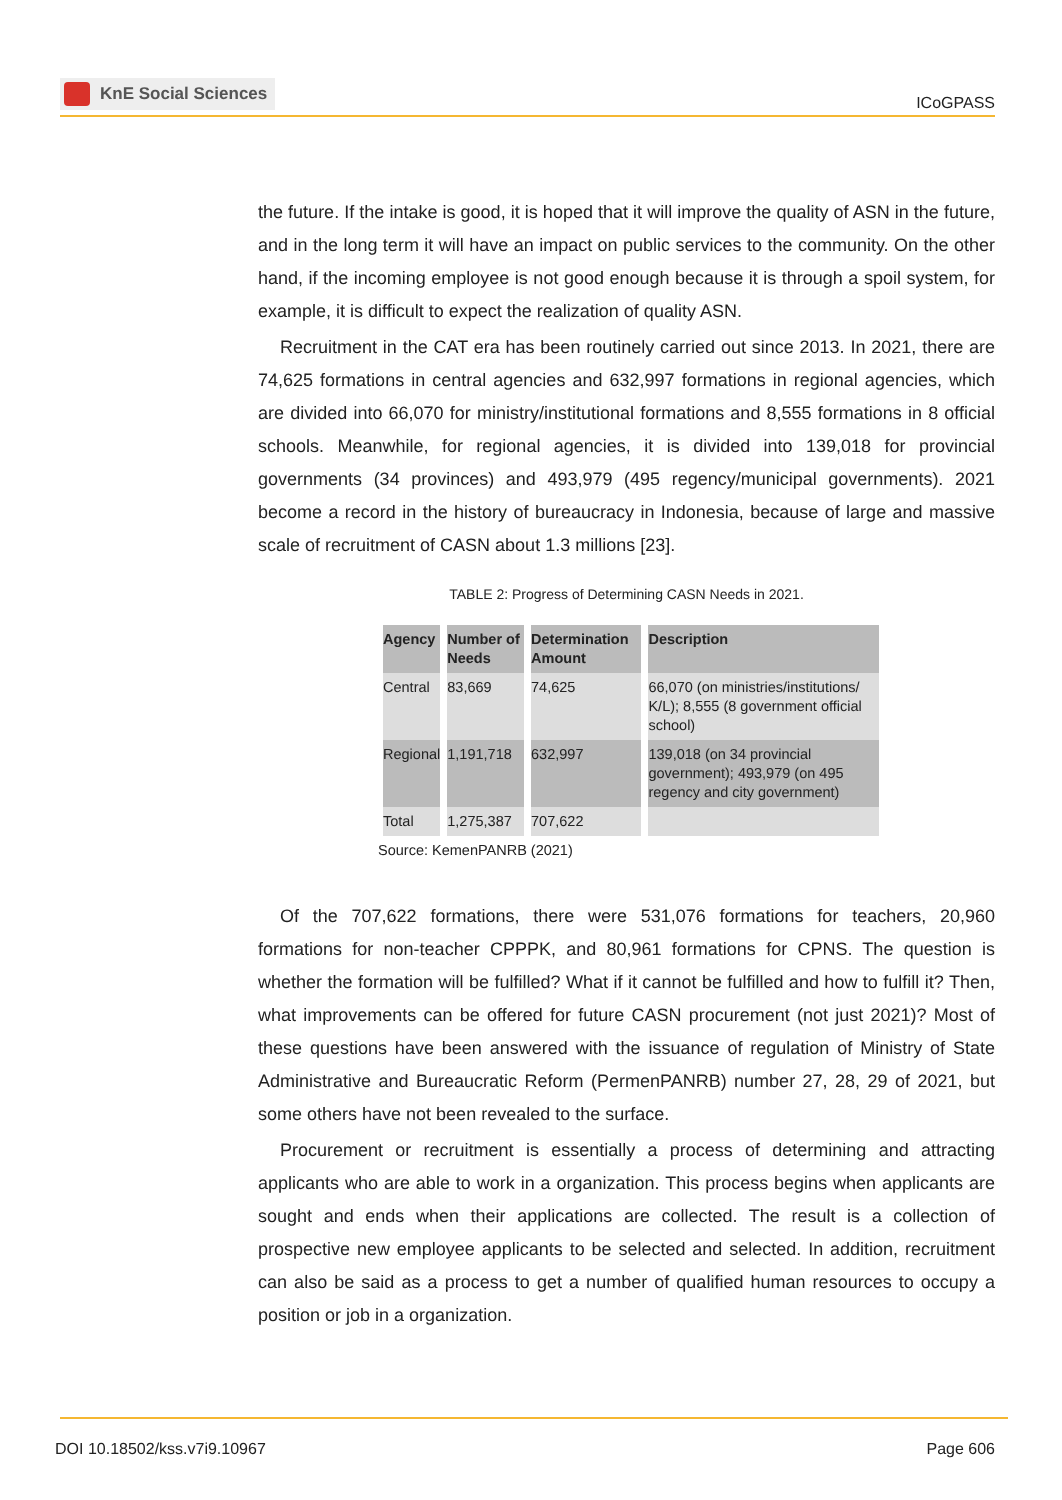KnE Social Sciences
ICoGPASS
the future. If the intake is good, it is hoped that it will improve the quality of ASN in the future, and in the long term it will have an impact on public services to the community. On the other hand, if the incoming employee is not good enough because it is through a spoil system, for example, it is difficult to expect the realization of quality ASN.
Recruitment in the CAT era has been routinely carried out since 2013. In 2021, there are 74,625 formations in central agencies and 632,997 formations in regional agencies, which are divided into 66,070 for ministry/institutional formations and 8,555 formations in 8 official schools. Meanwhile, for regional agencies, it is divided into 139,018 for provincial governments (34 provinces) and 493,979 (495 regency/municipal governments). 2021 become a record in the history of bureaucracy in Indonesia, because of large and massive scale of recruitment of CASN about 1.3 millions [23].
TABLE 2: Progress of Determining CASN Needs in 2021.
| Agency | Number of Needs | Determination Amount | Description |
| --- | --- | --- | --- |
| Central | 83,669 | 74,625 | 66,070 (on ministries/institutions/ K/L); 8,555 (8 government official school) |
| Regional | 1,191,718 | 632,997 | 139,018 (on 34 provincial government); 493,979 (on 495 regency and city government) |
| Total | 1,275,387 | 707,622 | |
Source: KemenPANRB (2021)
Of the 707,622 formations, there were 531,076 formations for teachers, 20,960 formations for non-teacher CPPPK, and 80,961 formations for CPNS. The question is whether the formation will be fulfilled? What if it cannot be fulfilled and how to fulfill it? Then, what improvements can be offered for future CASN procurement (not just 2021)? Most of these questions have been answered with the issuance of regulation of Ministry of State Administrative and Bureaucratic Reform (PermenPANRB) number 27, 28, 29 of 2021, but some others have not been revealed to the surface.
Procurement or recruitment is essentially a process of determining and attracting applicants who are able to work in a organization. This process begins when applicants are sought and ends when their applications are collected. The result is a collection of prospective new employee applicants to be selected and selected. In addition, recruitment can also be said as a process to get a number of qualified human resources to occupy a position or job in a organization.
DOI 10.18502/kss.v7i9.10967 Page 606